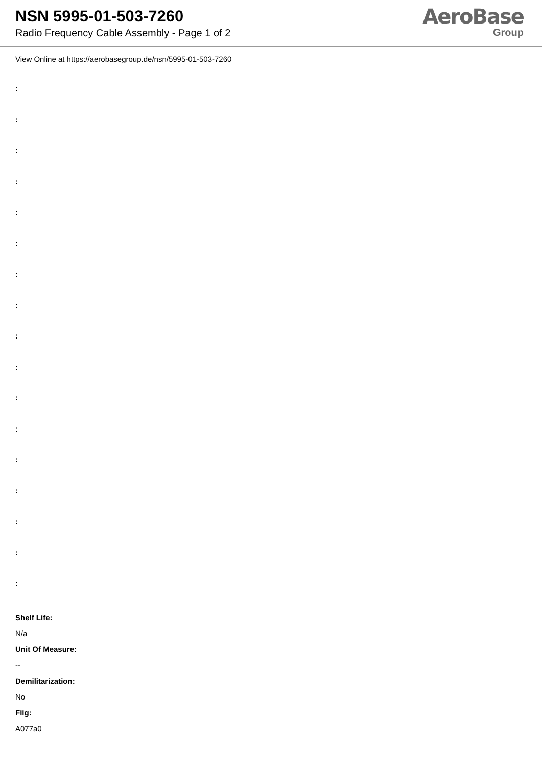NSN 5995-01-503-7260
Radio Frequency Cable Assembly - Page 1 of 2
AeroBase
Group
View Online at https://aerobasegroup.de/nsn/5995-01-503-7260
:
:
:
:
:
:
:
:
:
:
:
:
:
:
:
:
:
Shelf Life:
N/a
Unit Of Measure:
--
Demilitarization:
No
Fiig:
A077a0